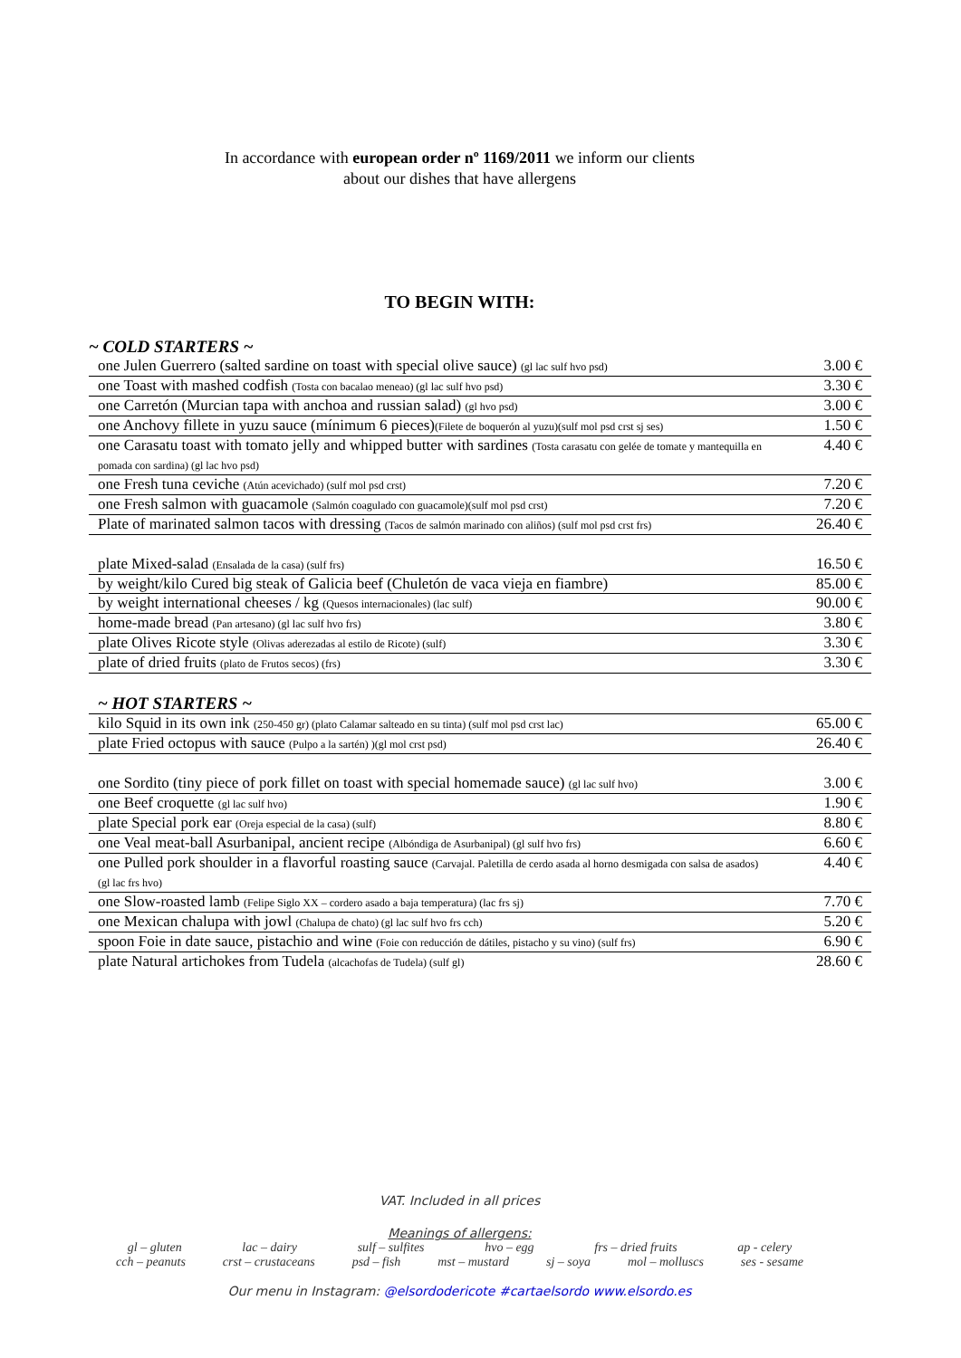In accordance with european order nº 1169/2011 we inform our clients
about our dishes that have allergens
TO BEGIN WITH:
~ COLD STARTERS ~
| one Julen Guerrero (salted sardine on toast with special olive sauce) (gl lac sulf hvo psd) | 3.00 € |
| one Toast with mashed codfish (Tosta con bacalao meneao) (gl lac sulf hvo psd) | 3.30 € |
| one Carretón (Murcian tapa with anchoa and russian salad) (gl hvo psd) | 3.00 € |
| one Anchovy fillete in yuzu sauce (mínimum 6 pieces) (Filete de boquerón al yuzu)(sulf mol psd crst sj ses) | 1.50 € |
| one Carasatu toast with tomato jelly and whipped butter with sardines (Tosta carasatu con gelée de tomate y mantequilla en pomada con sardina) (gl lac hvo psd) | 4.40 € |
| one Fresh tuna ceviche (Atún acevichado) (sulf mol psd crst) | 7.20 € |
| one Fresh salmon with guacamole (Salmón coagulado con guacamole)(sulf mol psd crst) | 7.20 € |
| Plate of marinated salmon tacos with dressing (Tacos de salmón marinado con aliños) (sulf mol psd crst frs) | 26.40 € |
| plate Mixed-salad (Ensalada de la casa) (sulf frs) | 16.50 € |
| by weight/kilo Cured big steak of Galicia beef (Chuletón de vaca vieja en fiambre) | 85.00 € |
| by weight international cheeses / kg (Quesos internacionales) (lac sulf) | 90.00 € |
| home-made bread (Pan artesano) (gl lac sulf hvo frs) | 3.80 € |
| plate Olives Ricote style (Olivas aderezadas al estilo de Ricote) (sulf) | 3.30 € |
| plate of dried fruits (plato de Frutos secos) (frs) | 3.30 € |
~ HOT STARTERS ~
| kilo Squid in its own ink (250-450 gr) (plato Calamar salteado en su tinta) (sulf mol psd crst lac) | 65.00 € |
| plate Fried octopus with sauce (Pulpo a la sartén) )(gl mol crst psd) | 26.40 € |
| one Sordito (tiny piece of pork fillet on toast with special homemade sauce) (gl lac sulf hvo) | 3.00 € |
| one Beef croquette (gl lac sulf hvo) | 1.90 € |
| plate Special pork ear (Oreja especial de la casa) (sulf) | 8.80 € |
| one Veal meat-ball Asurbanipal, ancient recipe (Albóndiga de Asurbanipal) (gl sulf hvo frs) | 6.60 € |
| one Pulled pork shoulder in a flavorful roasting sauce (Carvajal. Paletilla de cerdo asada al horno desmigada con salsa de asados) (gl lac frs hvo) | 4.40 € |
| one Slow-roasted lamb (Felipe Siglo XX – cordero asado a baja temperatura) (lac frs sj) | 7.70 € |
| one Mexican chalupa with jowl (Chalupa de chato) (gl lac sulf hvo frs cch) | 5.20 € |
| spoon Foie in date sauce, pistachio and wine (Foie con reducción de dátiles, pistacho y su vino) (sulf frs) | 6.90 € |
| plate Natural artichokes from Tudela (alcachofas de Tudela) (sulf gl) | 28.60 € |
VAT. Included in all prices
Meanings of allergens:
gl – gluten lac – dairy sulf – sulfites hvo – egg frs – dried fruits ap - celery
cch – peanuts crst – crustaceans psd – fish mst – mustard sj – soya mol – molluscs ses - sesame
Our menu in Instagram: @elsordodericote #cartaelsordo www.elsordo.es